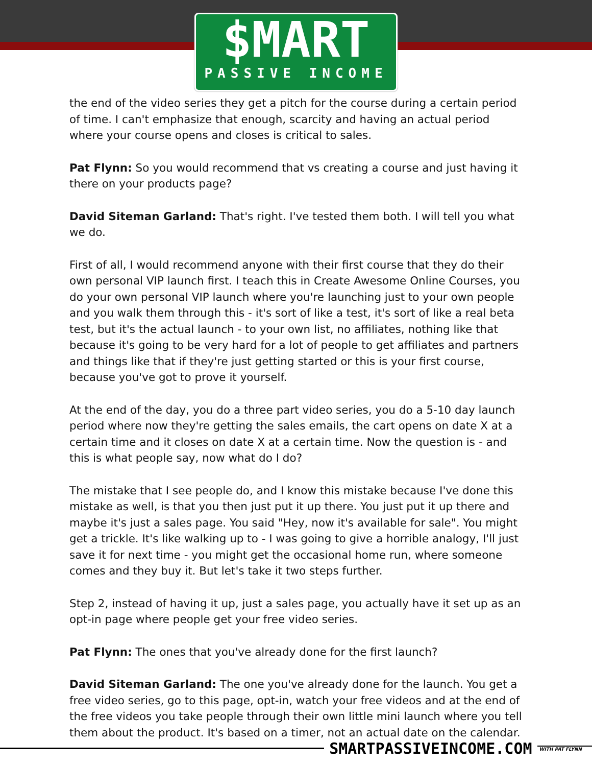$MART
PASSIVE INCOME
the end of the video series they get a pitch for the course during a certain period of time. I can't emphasize that enough, scarcity and having an actual period where your course opens and closes is critical to sales.
Pat Flynn: So you would recommend that vs creating a course and just having it there on your products page?
David Siteman Garland: That's right. I've tested them both. I will tell you what we do.
First of all, I would recommend anyone with their first course that they do their own personal VIP launch first. I teach this in Create Awesome Online Courses, you do your own personal VIP launch where you're launching just to your own people and you walk them through this - it's sort of like a test, it's sort of like a real beta test, but it's the actual launch - to your own list, no affiliates, nothing like that because it's going to be very hard for a lot of people to get affiliates and partners and things like that if they're just getting started or this is your first course, because you've got to prove it yourself.
At the end of the day, you do a three part video series, you do a 5-10 day launch period where now they're getting the sales emails, the cart opens on date X at a certain time and it closes on date X at a certain time. Now the question is - and this is what people say, now what do I do?
The mistake that I see people do, and I know this mistake because I've done this mistake as well, is that you then just put it up there. You just put it up there and maybe it's just a sales page. You said "Hey, now it's available for sale". You might get a trickle. It's like walking up to - I was going to give a horrible analogy, I'll just save it for next time - you might get the occasional home run, where someone comes and they buy it. But let's take it two steps further.
Step 2, instead of having it up, just a sales page, you actually have it set up as an opt-in page where people get your free video series.
Pat Flynn: The ones that you've already done for the first launch?
David Siteman Garland: The one you've already done for the launch. You get a free video series, go to this page, opt-in, watch your free videos and at the end of the free videos you take people through their own little mini launch where you tell them about the product. It's based on a timer, not an actual date on the calendar.
SMARTPASSIVEINCOME.COM
WITH PAT FLYNN